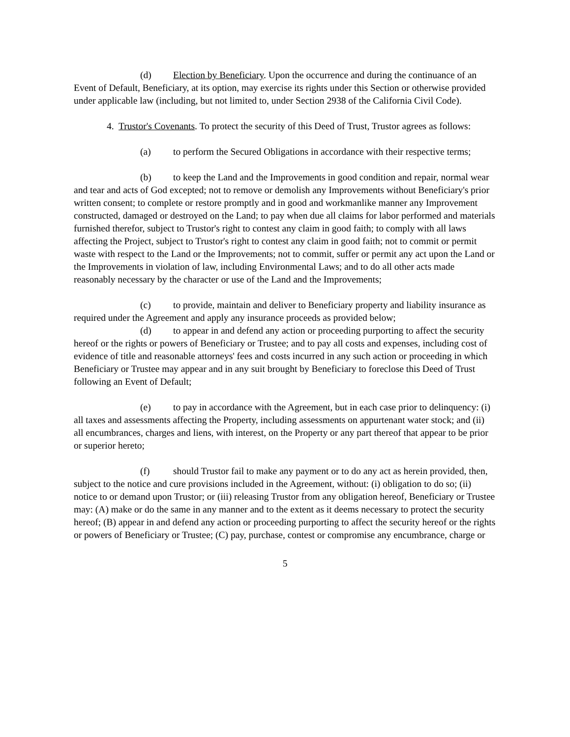(d) Election by Beneficiary. Upon the occurrence and during the continuance of an Event of Default, Beneficiary, at its option, may exercise its rights under this Section or otherwise provided under applicable law (including, but not limited to, under Section 2938 of the California Civil Code).
4. Trustor's Covenants. To protect the security of this Deed of Trust, Trustor agrees as follows:
(a) to perform the Secured Obligations in accordance with their respective terms;
(b) to keep the Land and the Improvements in good condition and repair, normal wear and tear and acts of God excepted; not to remove or demolish any Improvements without Beneficiary's prior written consent; to complete or restore promptly and in good and workmanlike manner any Improvement constructed, damaged or destroyed on the Land; to pay when due all claims for labor performed and materials furnished therefor, subject to Trustor's right to contest any claim in good faith; to comply with all laws affecting the Project, subject to Trustor's right to contest any claim in good faith; not to commit or permit waste with respect to the Land or the Improvements; not to commit, suffer or permit any act upon the Land or the Improvements in violation of law, including Environmental Laws; and to do all other acts made reasonably necessary by the character or use of the Land and the Improvements;
(c) to provide, maintain and deliver to Beneficiary property and liability insurance as required under the Agreement and apply any insurance proceeds as provided below;
(d) to appear in and defend any action or proceeding purporting to affect the security hereof or the rights or powers of Beneficiary or Trustee; and to pay all costs and expenses, including cost of evidence of title and reasonable attorneys' fees and costs incurred in any such action or proceeding in which Beneficiary or Trustee may appear and in any suit brought by Beneficiary to foreclose this Deed of Trust following an Event of Default;
(e) to pay in accordance with the Agreement, but in each case prior to delinquency: (i) all taxes and assessments affecting the Property, including assessments on appurtenant water stock; and (ii) all encumbrances, charges and liens, with interest, on the Property or any part thereof that appear to be prior or superior hereto;
(f) should Trustor fail to make any payment or to do any act as herein provided, then, subject to the notice and cure provisions included in the Agreement, without: (i) obligation to do so; (ii) notice to or demand upon Trustor; or (iii) releasing Trustor from any obligation hereof, Beneficiary or Trustee may: (A) make or do the same in any manner and to the extent as it deems necessary to protect the security hereof; (B) appear in and defend any action or proceeding purporting to affect the security hereof or the rights or powers of Beneficiary or Trustee; (C) pay, purchase, contest or compromise any encumbrance, charge or
5